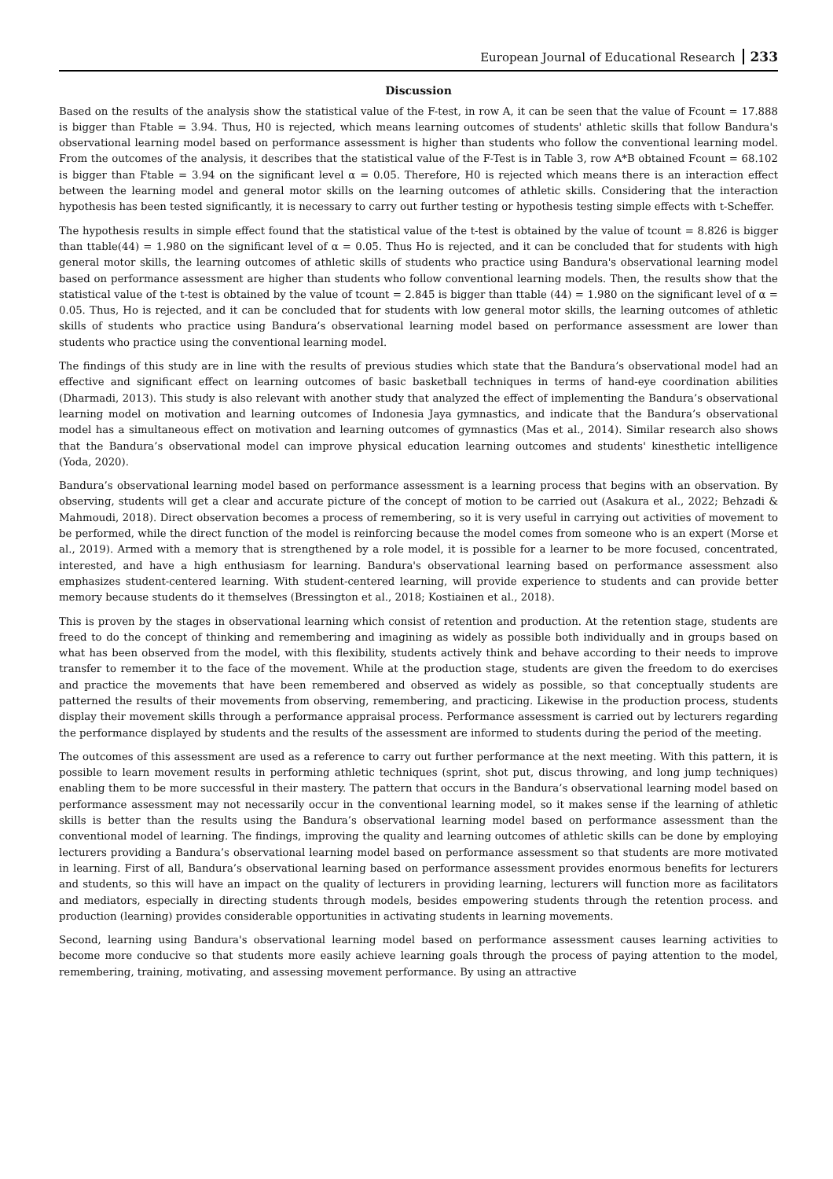European Journal of Educational Research 233
Discussion
Based on the results of the analysis show the statistical value of the F-test, in row A, it can be seen that the value of Fcount = 17.888 is bigger than Ftable = 3.94. Thus, H0 is rejected, which means learning outcomes of students' athletic skills that follow Bandura's observational learning model based on performance assessment is higher than students who follow the conventional learning model. From the outcomes of the analysis, it describes that the statistical value of the F-Test is in Table 3, row A*B obtained Fcount = 68.102 is bigger than Ftable = 3.94 on the significant level α = 0.05. Therefore, H0 is rejected which means there is an interaction effect between the learning model and general motor skills on the learning outcomes of athletic skills. Considering that the interaction hypothesis has been tested significantly, it is necessary to carry out further testing or hypothesis testing simple effects with t-Scheffer.
The hypothesis results in simple effect found that the statistical value of the t-test is obtained by the value of tcount = 8.826 is bigger than ttable(44) = 1.980 on the significant level of α = 0.05. Thus Ho is rejected, and it can be concluded that for students with high general motor skills, the learning outcomes of athletic skills of students who practice using Bandura's observational learning model based on performance assessment are higher than students who follow conventional learning models. Then, the results show that the statistical value of the t-test is obtained by the value of tcount = 2.845 is bigger than ttable (44) = 1.980 on the significant level of α = 0.05. Thus, Ho is rejected, and it can be concluded that for students with low general motor skills, the learning outcomes of athletic skills of students who practice using Bandura’s observational learning model based on performance assessment are lower than students who practice using the conventional learning model.
The findings of this study are in line with the results of previous studies which state that the Bandura’s observational model had an effective and significant effect on learning outcomes of basic basketball techniques in terms of hand-eye coordination abilities (Dharmadi, 2013). This study is also relevant with another study that analyzed the effect of implementing the Bandura’s observational learning model on motivation and learning outcomes of Indonesia Jaya gymnastics, and indicate that the Bandura’s observational model has a simultaneous effect on motivation and learning outcomes of gymnastics (Mas et al., 2014). Similar research also shows that the Bandura’s observational model can improve physical education learning outcomes and students' kinesthetic intelligence (Yoda, 2020).
Bandura’s observational learning model based on performance assessment is a learning process that begins with an observation. By observing, students will get a clear and accurate picture of the concept of motion to be carried out (Asakura et al., 2022; Behzadi & Mahmoudi, 2018). Direct observation becomes a process of remembering, so it is very useful in carrying out activities of movement to be performed, while the direct function of the model is reinforcing because the model comes from someone who is an expert (Morse et al., 2019). Armed with a memory that is strengthened by a role model, it is possible for a learner to be more focused, concentrated, interested, and have a high enthusiasm for learning. Bandura's observational learning based on performance assessment also emphasizes student-centered learning. With student-centered learning, will provide experience to students and can provide better memory because students do it themselves (Bressington et al., 2018; Kostiainen et al., 2018).
This is proven by the stages in observational learning which consist of retention and production. At the retention stage, students are freed to do the concept of thinking and remembering and imagining as widely as possible both individually and in groups based on what has been observed from the model, with this flexibility, students actively think and behave according to their needs to improve transfer to remember it to the face of the movement. While at the production stage, students are given the freedom to do exercises and practice the movements that have been remembered and observed as widely as possible, so that conceptually students are patterned the results of their movements from observing, remembering, and practicing. Likewise in the production process, students display their movement skills through a performance appraisal process. Performance assessment is carried out by lecturers regarding the performance displayed by students and the results of the assessment are informed to students during the period of the meeting.
The outcomes of this assessment are used as a reference to carry out further performance at the next meeting. With this pattern, it is possible to learn movement results in performing athletic techniques (sprint, shot put, discus throwing, and long jump techniques) enabling them to be more successful in their mastery. The pattern that occurs in the Bandura’s observational learning model based on performance assessment may not necessarily occur in the conventional learning model, so it makes sense if the learning of athletic skills is better than the results using the Bandura’s observational learning model based on performance assessment than the conventional model of learning. The findings, improving the quality and learning outcomes of athletic skills can be done by employing lecturers providing a Bandura’s observational learning model based on performance assessment so that students are more motivated in learning. First of all, Bandura’s observational learning based on performance assessment provides enormous benefits for lecturers and students, so this will have an impact on the quality of lecturers in providing learning, lecturers will function more as facilitators and mediators, especially in directing students through models, besides empowering students through the retention process. and production (learning) provides considerable opportunities in activating students in learning movements.
Second, learning using Bandura's observational learning model based on performance assessment causes learning activities to become more conducive so that students more easily achieve learning goals through the process of paying attention to the model, remembering, training, motivating, and assessing movement performance. By using an attractive